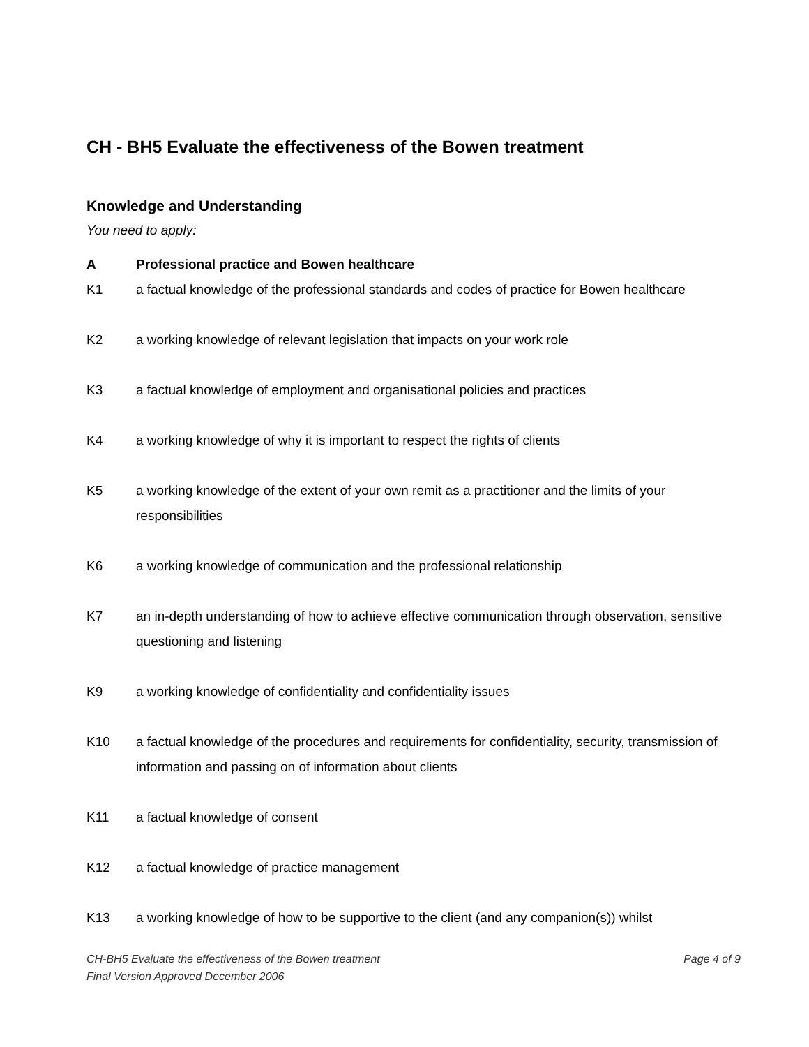CH - BH5 Evaluate the effectiveness of the Bowen treatment
Knowledge and Understanding
You need to apply:
A Professional practice and Bowen healthcare
K1 a factual knowledge of the professional standards and codes of practice for Bowen healthcare
K2 a working knowledge of relevant legislation that impacts on your work role
K3 a factual knowledge of employment and organisational policies and practices
K4 a working knowledge of why it is important to respect the rights of clients
K5 a working knowledge of the extent of your own remit as a practitioner and the limits of your responsibilities
K6 a working knowledge of communication and the professional relationship
K7 an in-depth understanding of how to achieve effective communication through observation, sensitive questioning and listening
K9 a working knowledge of confidentiality and confidentiality issues
K10 a factual knowledge of the procedures and requirements for confidentiality, security, transmission of information and passing on of information about clients
K11 a factual knowledge of consent
K12 a factual knowledge of practice management
K13 a working knowledge of how to be supportive to the client (and any companion(s)) whilst
Page 4 of 9 CH-BH5 Evaluate the effectiveness of the Bowen treatment
Final Version Approved December 2006